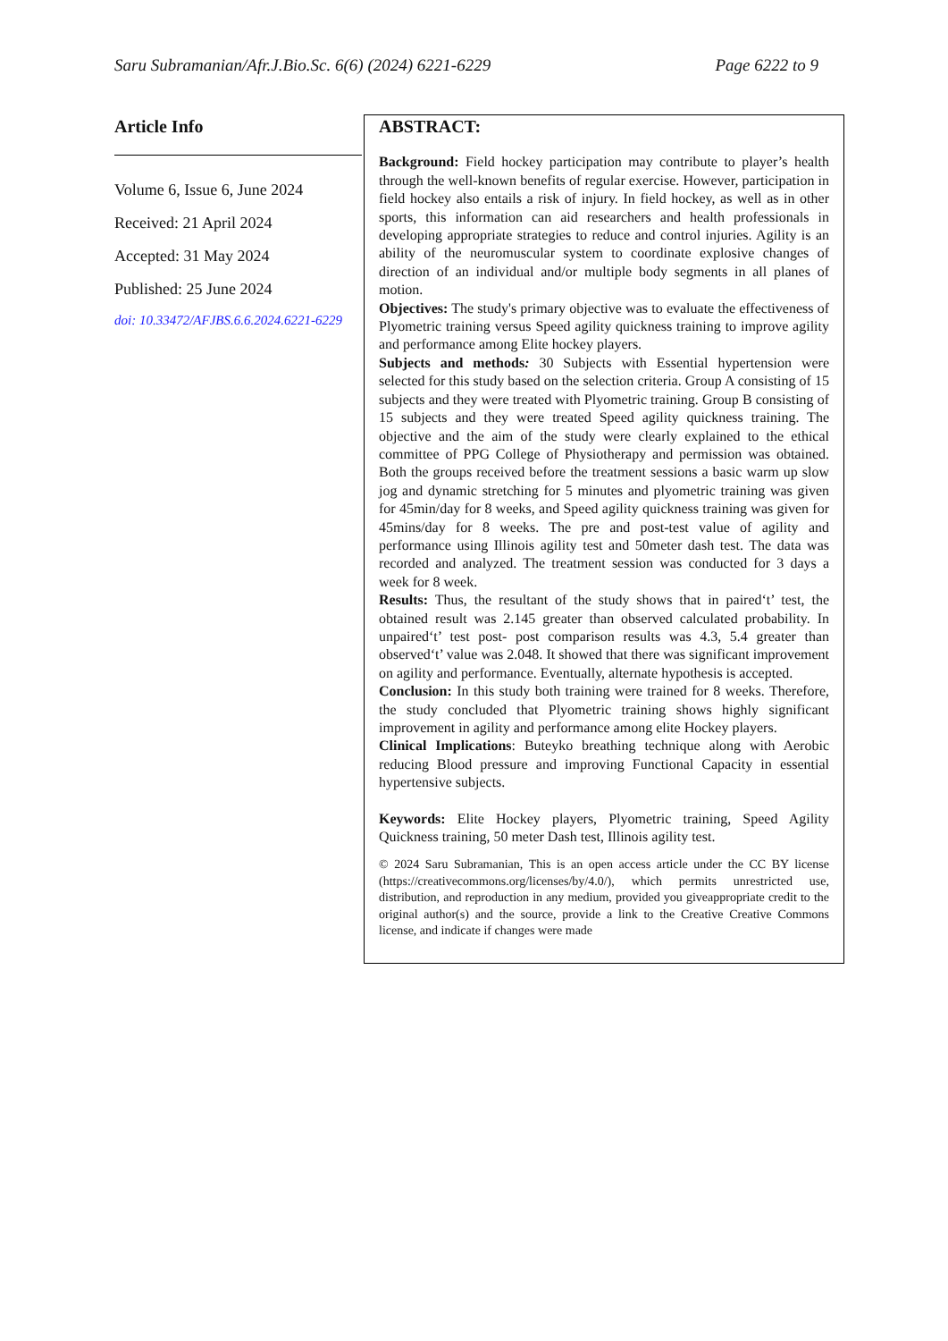Saru Subramanian/Afr.J.Bio.Sc. 6(6) (2024) 6221-6229 Page 6222 to 9
Article Info
Volume 6, Issue 6, June 2024
Received: 21 April 2024
Accepted: 31 May 2024
Published: 25 June 2024
doi: 10.33472/AFJBS.6.6.2024.6221-6229
ABSTRACT:
Background: Field hockey participation may contribute to player’s health through the well-known benefits of regular exercise. However, participation in field hockey also entails a risk of injury. In field hockey, as well as in other sports, this information can aid researchers and health professionals in developing appropriate strategies to reduce and control injuries. Agility is an ability of the neuromuscular system to coordinate explosive changes of direction of an individual and/or multiple body segments in all planes of motion.
Objectives: The study's primary objective was to evaluate the effectiveness of Plyometric training versus Speed agility quickness training to improve agility and performance among Elite hockey players.
Subjects and methods: 30 Subjects with Essential hypertension were selected for this study based on the selection criteria. Group A consisting of 15 subjects and they were treated with Plyometric training. Group B consisting of 15 subjects and they were treated Speed agility quickness training. The objective and the aim of the study were clearly explained to the ethical committee of PPG College of Physiotherapy and permission was obtained. Both the groups received before the treatment sessions a basic warm up slow jog and dynamic stretching for 5 minutes and plyometric training was given for 45min/day for 8 weeks, and Speed agility quickness training was given for 45mins/day for 8 weeks. The pre and post-test value of agility and performance using Illinois agility test and 50meter dash test. The data was recorded and analyzed. The treatment session was conducted for 3 days a week for 8 week.
Results: Thus, the resultant of the study shows that in paired‘t’ test, the obtained result was 2.145 greater than observed calculated probability. In unpaired‘t’ test post- post comparison results was 4.3, 5.4 greater than observed‘t’ value was 2.048. It showed that there was significant improvement on agility and performance. Eventually, alternate hypothesis is accepted.
Conclusion: In this study both training were trained for 8 weeks. Therefore, the study concluded that Plyometric training shows highly significant improvement in agility and performance among elite Hockey players.
Clinical Implications: Buteyko breathing technique along with Aerobic reducing Blood pressure and improving Functional Capacity in essential hypertensive subjects.
Keywords: Elite Hockey players, Plyometric training, Speed Agility Quickness training, 50 meter Dash test, Illinois agility test.
© 2024 Saru Subramanian, This is an open access article under the CC BY license (https://creativecommons.org/licenses/by/4.0/), which permits unrestricted use, distribution, and reproduction in any medium, provided you giveappropriate credit to the original author(s) and the source, provide a link to the Creative Creative Commons license, and indicate if changes were made